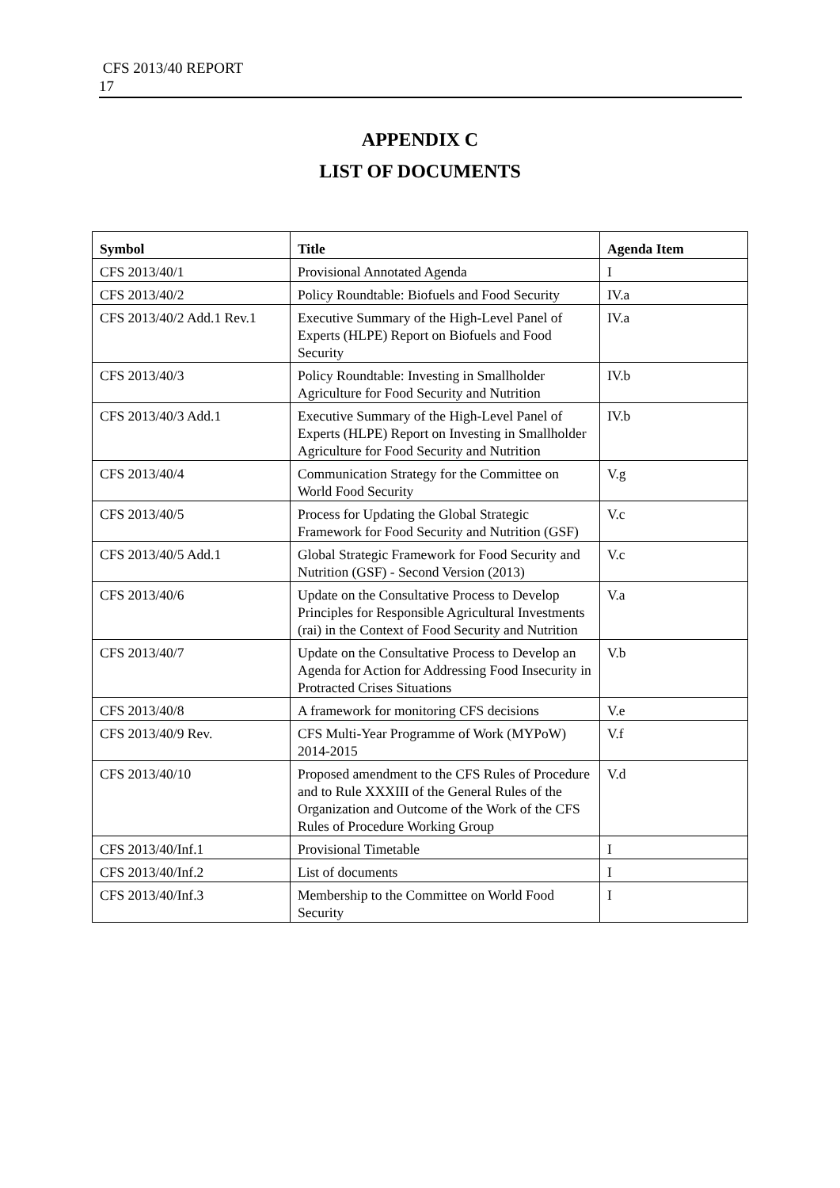CFS 2013/40 REPORT
17
APPENDIX C
LIST OF DOCUMENTS
| Symbol | Title | Agenda Item |
| --- | --- | --- |
| CFS 2013/40/1 | Provisional Annotated Agenda | I |
| CFS 2013/40/2 | Policy Roundtable: Biofuels and Food Security | IV.a |
| CFS 2013/40/2 Add.1 Rev.1 | Executive Summary of the High-Level Panel of Experts (HLPE) Report on Biofuels and Food Security | IV.a |
| CFS 2013/40/3 | Policy Roundtable: Investing in Smallholder Agriculture for Food Security and Nutrition | IV.b |
| CFS 2013/40/3 Add.1 | Executive Summary of the High-Level Panel of Experts (HLPE) Report on Investing in Smallholder Agriculture for Food Security and Nutrition | IV.b |
| CFS 2013/40/4 | Communication Strategy for the Committee on World Food Security | V.g |
| CFS 2013/40/5 | Process for Updating the Global Strategic Framework for Food Security and Nutrition (GSF) | V.c |
| CFS 2013/40/5 Add.1 | Global Strategic Framework for Food Security and Nutrition (GSF) - Second Version (2013) | V.c |
| CFS 2013/40/6 | Update on the Consultative Process to Develop Principles for Responsible Agricultural Investments (rai) in the Context of Food Security and Nutrition | V.a |
| CFS 2013/40/7 | Update on the Consultative Process to Develop an Agenda for Action for Addressing Food Insecurity in Protracted Crises Situations | V.b |
| CFS 2013/40/8 | A framework for monitoring CFS decisions | V.e |
| CFS 2013/40/9 Rev. | CFS Multi-Year Programme of Work (MYPoW) 2014-2015 | V.f |
| CFS 2013/40/10 | Proposed amendment to the CFS Rules of Procedure and to Rule XXXIII of the General Rules of the Organization and Outcome of the Work of the CFS Rules of Procedure Working Group | V.d |
| CFS 2013/40/Inf.1 | Provisional Timetable | I |
| CFS 2013/40/Inf.2 | List of documents | I |
| CFS 2013/40/Inf.3 | Membership to the Committee on World Food Security | I |